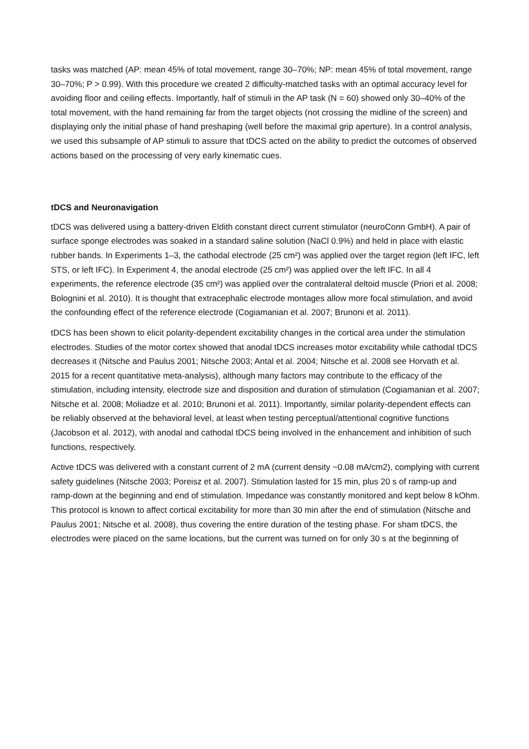tasks was matched (AP: mean 45% of total movement, range 30–70%; NP: mean 45% of total movement, range 30–70%; P > 0.99). With this procedure we created 2 difficulty-matched tasks with an optimal accuracy level for avoiding floor and ceiling effects. Importantly, half of stimuli in the AP task (N = 60) showed only 30–40% of the total movement, with the hand remaining far from the target objects (not crossing the midline of the screen) and displaying only the initial phase of hand preshaping (well before the maximal grip aperture). In a control analysis, we used this subsample of AP stimuli to assure that tDCS acted on the ability to predict the outcomes of observed actions based on the processing of very early kinematic cues.
tDCS and Neuronavigation
tDCS was delivered using a battery-driven Eldith constant direct current stimulator (neuroConn GmbH). A pair of surface sponge electrodes was soaked in a standard saline solution (NaCl 0.9%) and held in place with elastic rubber bands. In Experiments 1–3, the cathodal electrode (25 cm²) was applied over the target region (left IFC, left STS, or left IFC). In Experiment 4, the anodal electrode (25 cm²) was applied over the left IFC. In all 4 experiments, the reference electrode (35 cm²) was applied over the contralateral deltoid muscle (Priori et al. 2008; Bolognini et al. 2010). It is thought that extracephalic electrode montages allow more focal stimulation, and avoid the confounding effect of the reference electrode (Cogiamanian et al. 2007; Brunoni et al. 2011).
tDCS has been shown to elicit polarity-dependent excitability changes in the cortical area under the stimulation electrodes. Studies of the motor cortex showed that anodal tDCS increases motor excitability while cathodal tDCS decreases it (Nitsche and Paulus 2001; Nitsche 2003; Antal et al. 2004; Nitsche et al. 2008 see Horvath et al. 2015 for a recent quantitative meta-analysis), although many factors may contribute to the efficacy of the stimulation, including intensity, electrode size and disposition and duration of stimulation (Cogiamanian et al. 2007; Nitsche et al. 2008; Moliadze et al. 2010; Brunoni et al. 2011). Importantly, similar polarity-dependent effects can be reliably observed at the behavioral level, at least when testing perceptual/attentional cognitive functions (Jacobson et al. 2012), with anodal and cathodal tDCS being involved in the enhancement and inhibition of such functions, respectively.
Active tDCS was delivered with a constant current of 2 mA (current density ~0.08 mA/cm2), complying with current safety guidelines (Nitsche 2003; Poreisz et al. 2007). Stimulation lasted for 15 min, plus 20 s of ramp-up and ramp-down at the beginning and end of stimulation. Impedance was constantly monitored and kept below 8 kOhm. This protocol is known to affect cortical excitability for more than 30 min after the end of stimulation (Nitsche and Paulus 2001; Nitsche et al. 2008), thus covering the entire duration of the testing phase. For sham tDCS, the electrodes were placed on the same locations, but the current was turned on for only 30 s at the beginning of